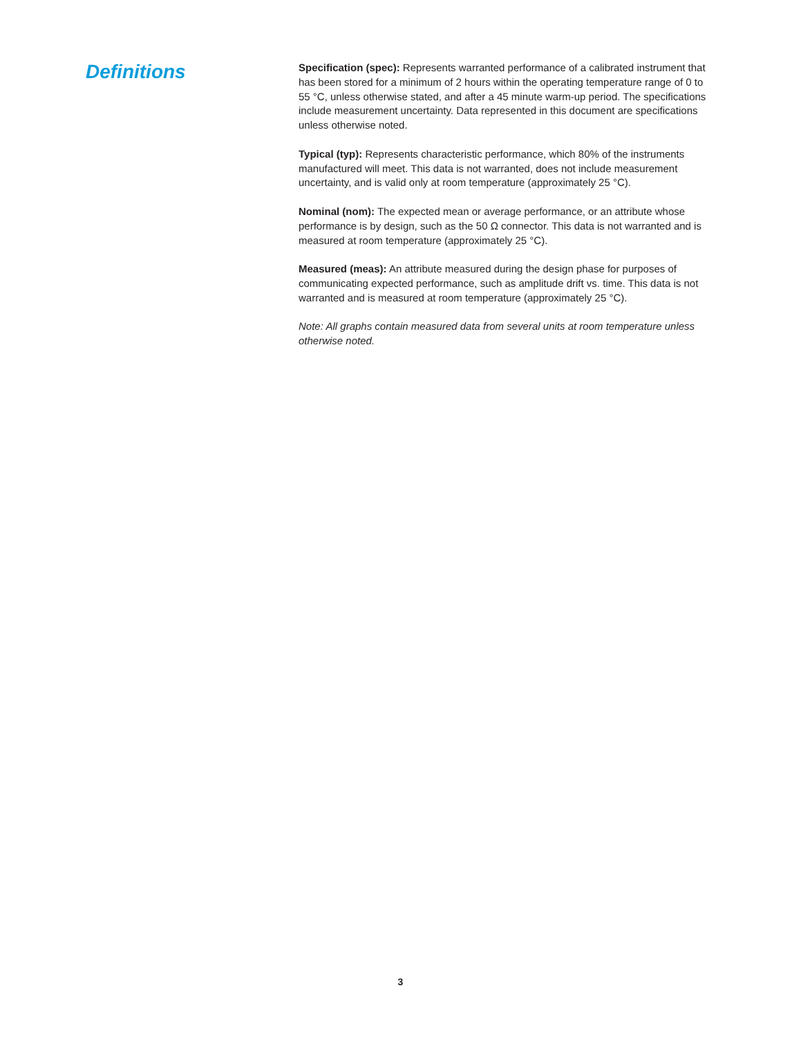Definitions
Specification (spec): Represents warranted performance of a calibrated instrument that has been stored for a minimum of 2 hours within the operating temperature range of 0 to 55 °C, unless otherwise stated, and after a 45 minute warm-up period. The specifications include measurement uncertainty. Data represented in this document are specifications unless otherwise noted.
Typical (typ): Represents characteristic performance, which 80% of the instruments manufactured will meet. This data is not warranted, does not include measurement uncertainty, and is valid only at room temperature (approximately 25 °C).
Nominal (nom): The expected mean or average performance, or an attribute whose performance is by design, such as the 50 Ω connector. This data is not warranted and is measured at room temperature (approximately 25 °C).
Measured (meas): An attribute measured during the design phase for purposes of communicating expected performance, such as amplitude drift vs. time. This data is not warranted and is measured at room temperature (approximately 25 °C).
Note: All graphs contain measured data from several units at room temperature unless otherwise noted.
3